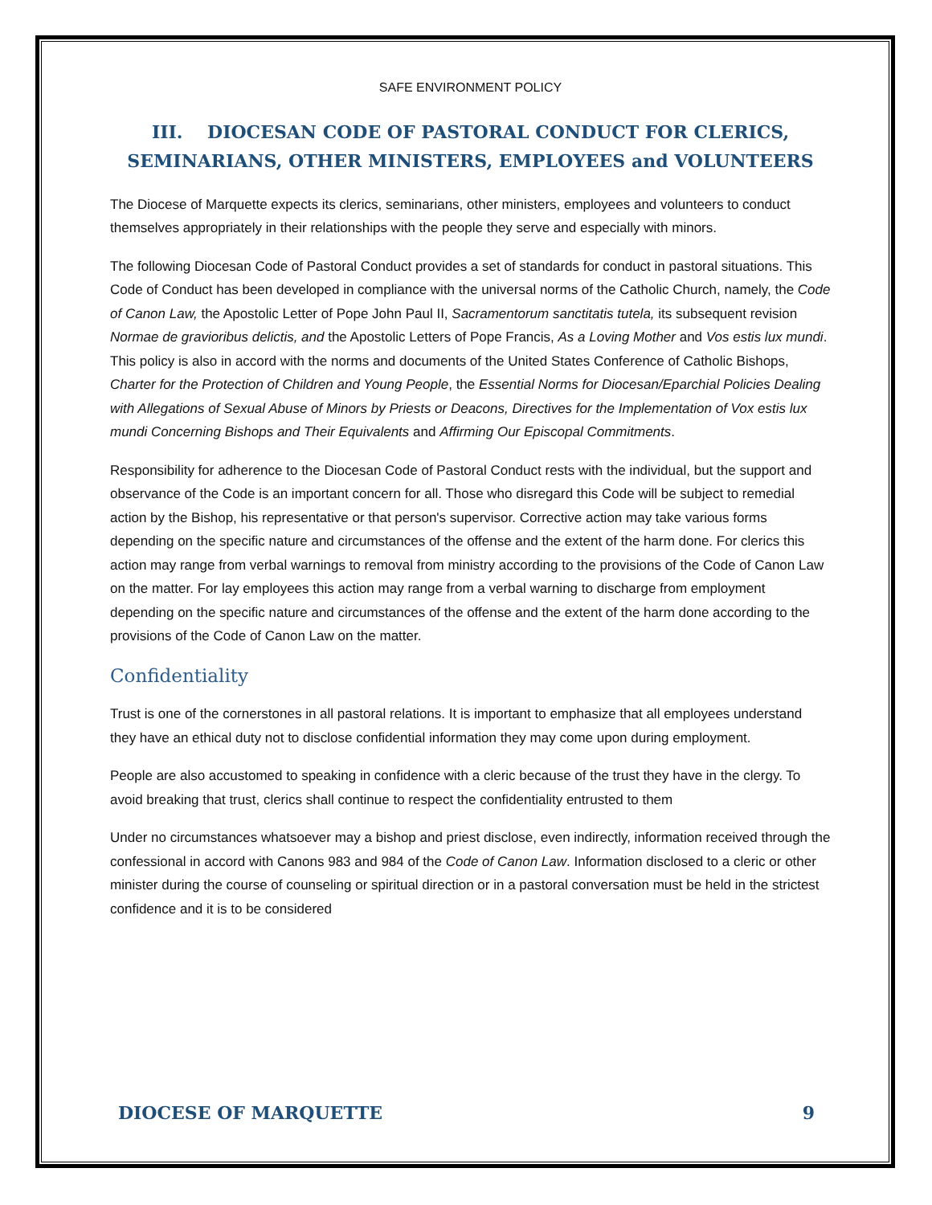SAFE ENVIRONMENT POLICY
III. DIOCESAN CODE OF PASTORAL CONDUCT FOR CLERICS, SEMINARIANS, OTHER MINISTERS, EMPLOYEES and VOLUNTEERS
The Diocese of Marquette expects its clerics, seminarians, other ministers, employees and volunteers to conduct themselves appropriately in their relationships with the people they serve and especially with minors.
The following Diocesan Code of Pastoral Conduct provides a set of standards for conduct in pastoral situations. This Code of Conduct has been developed in compliance with the universal norms of the Catholic Church, namely, the Code of Canon Law, the Apostolic Letter of Pope John Paul II, Sacramentorum sanctitatis tutela, its subsequent revision Normae de gravioribus delictis, and the Apostolic Letters of Pope Francis, As a Loving Mother and Vos estis lux mundi. This policy is also in accord with the norms and documents of the United States Conference of Catholic Bishops, Charter for the Protection of Children and Young People, the Essential Norms for Diocesan/Eparchial Policies Dealing with Allegations of Sexual Abuse of Minors by Priests or Deacons, Directives for the Implementation of Vox estis lux mundi Concerning Bishops and Their Equivalents and Affirming Our Episcopal Commitments.
Responsibility for adherence to the Diocesan Code of Pastoral Conduct rests with the individual, but the support and observance of the Code is an important concern for all. Those who disregard this Code will be subject to remedial action by the Bishop, his representative or that person's supervisor. Corrective action may take various forms depending on the specific nature and circumstances of the offense and the extent of the harm done. For clerics this action may range from verbal warnings to removal from ministry according to the provisions of the Code of Canon Law on the matter. For lay employees this action may range from a verbal warning to discharge from employment depending on the specific nature and circumstances of the offense and the extent of the harm done according to the provisions of the Code of Canon Law on the matter.
Confidentiality
Trust is one of the cornerstones in all pastoral relations. It is important to emphasize that all employees understand they have an ethical duty not to disclose confidential information they may come upon during employment.
People are also accustomed to speaking in confidence with a cleric because of the trust they have in the clergy. To avoid breaking that trust, clerics shall continue to respect the confidentiality entrusted to them
Under no circumstances whatsoever may a bishop and priest disclose, even indirectly, information received through the confessional in accord with Canons 983 and 984 of the Code of Canon Law. Information disclosed to a cleric or other minister during the course of counseling or spiritual direction or in a pastoral conversation must be held in the strictest confidence and it is to be considered
DIOCESE OF MARQUETTE 9